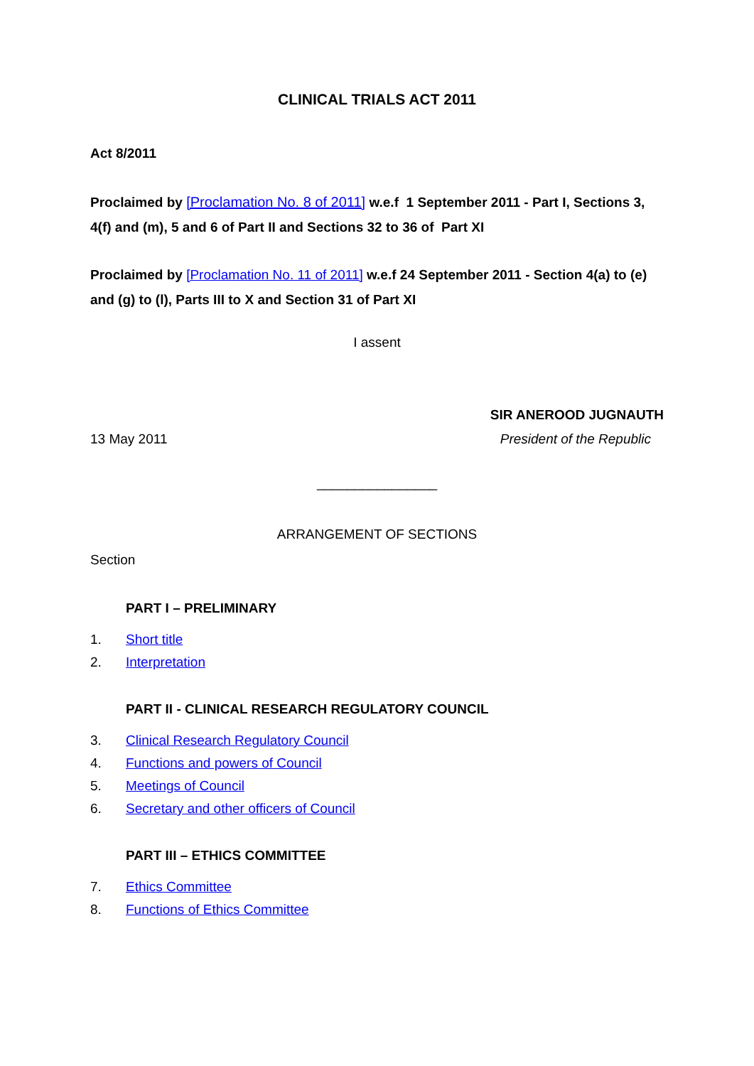CLINICAL TRIALS ACT 2011
Act 8/2011
Proclaimed by [Proclamation No. 8 of 2011] w.e.f 1 September 2011 - Part I, Sections 3, 4(f) and (m), 5 and 6 of Part II and Sections 32 to 36 of Part XI
Proclaimed by [Proclamation No. 11 of 2011] w.e.f 24 September 2011 - Section 4(a) to (e) and (g) to (l), Parts III to X and Section 31 of Part XI
I assent
SIR ANEROOD JUGNAUTH
13 May 2011 President of the Republic
________________
ARRANGEMENT OF SECTIONS
Section
PART I – PRELIMINARY
1. Short title
2. Interpretation
PART II - CLINICAL RESEARCH REGULATORY COUNCIL
3. Clinical Research Regulatory Council
4. Functions and powers of Council
5. Meetings of Council
6. Secretary and other officers of Council
PART III – ETHICS COMMITTEE
7. Ethics Committee
8. Functions of Ethics Committee